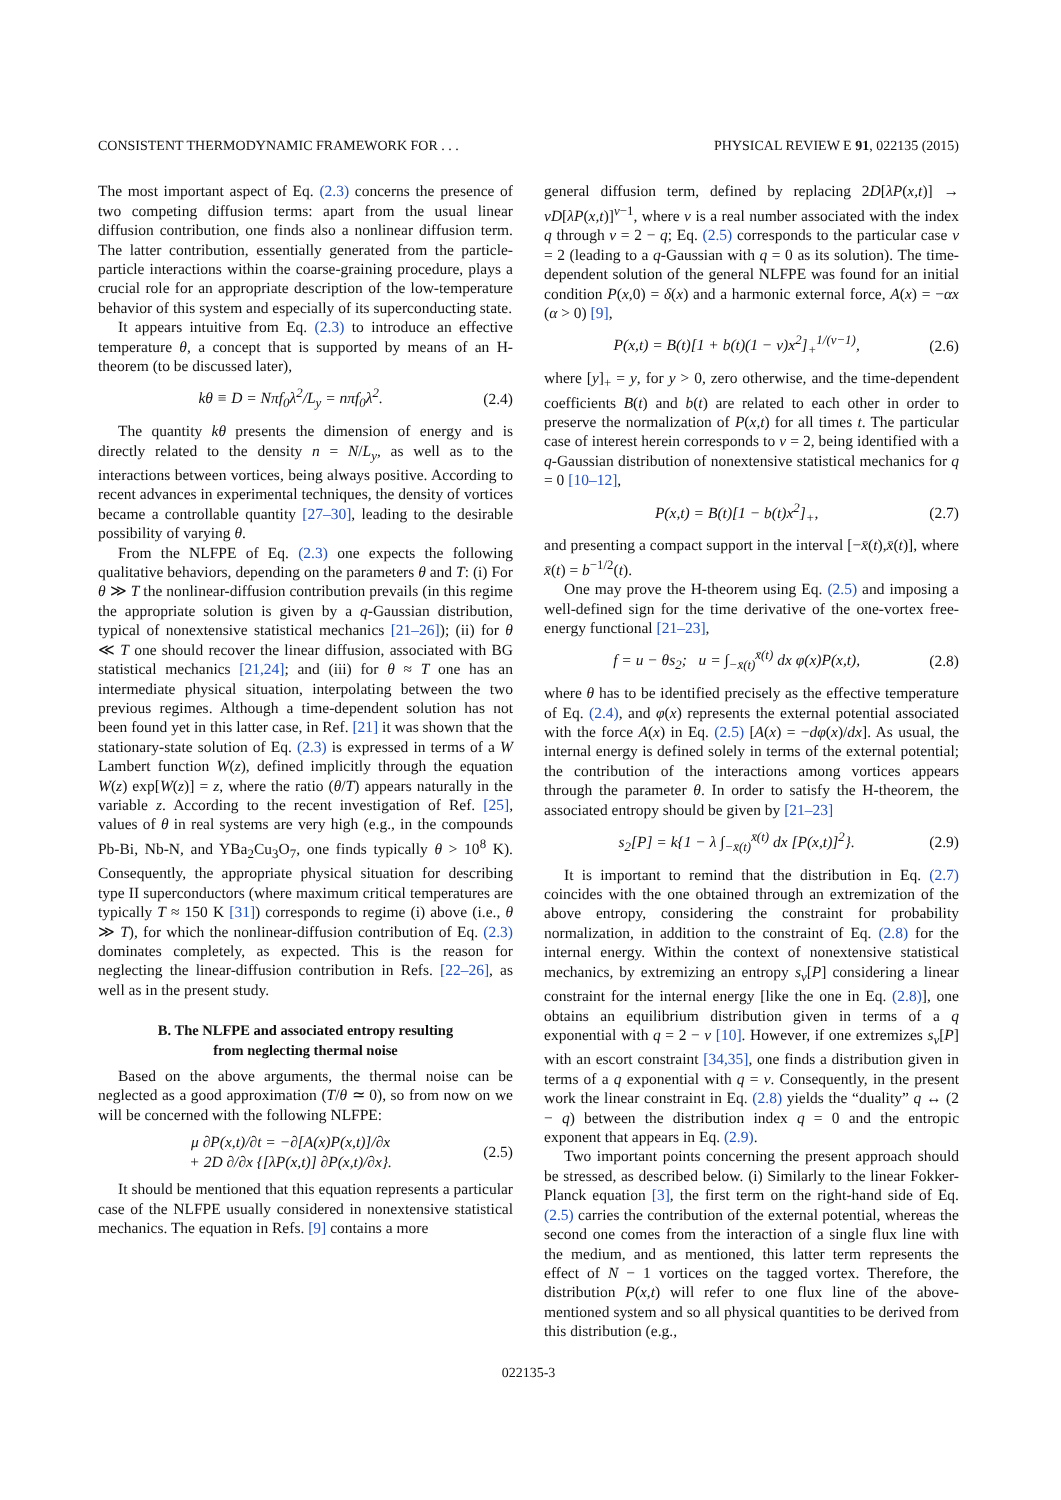CONSISTENT THERMODYNAMIC FRAMEWORK FOR . . . PHYSICAL REVIEW E 91, 022135 (2015)
The most important aspect of Eq. (2.3) concerns the presence of two competing diffusion terms: apart from the usual linear diffusion contribution, one finds also a nonlinear diffusion term. The latter contribution, essentially generated from the particle-particle interactions within the coarse-graining procedure, plays a crucial role for an appropriate description of the low-temperature behavior of this system and especially of its superconducting state.
It appears intuitive from Eq. (2.3) to introduce an effective temperature θ, a concept that is supported by means of an H-theorem (to be discussed later),
kθ ≡ D = Nπf<sub>0</sub>λ<sup>2</sup>/L<sub>y</sub> = nπf<sub>0</sub>λ<sup>2</sup>. (2.4)
The quantity kθ presents the dimension of energy and is directly related to the density n = N/L<sub>y</sub>, as well as to the interactions between vortices, being always positive. According to recent advances in experimental techniques, the density of vortices became a controllable quantity [27–30], leading to the desirable possibility of varying θ.
From the NLFPE of Eq. (2.3) one expects the following qualitative behaviors, depending on the parameters θ and T: (i) For θ ≫ T the nonlinear-diffusion contribution prevails (in this regime the appropriate solution is given by a q-Gaussian distribution, typical of nonextensive statistical mechanics [21–26]); (ii) for θ ≪ T one should recover the linear diffusion, associated with BG statistical mechanics [21,24]; and (iii) for θ ≈ T one has an intermediate physical situation, interpolating between the two previous regimes. Although a time-dependent solution has not been found yet in this latter case, in Ref. [21] it was shown that the stationary-state solution of Eq. (2.3) is expressed in terms of a W Lambert function W(z), defined implicitly through the equation W(z) exp[W(z)] = z, where the ratio (θ/T) appears naturally in the variable z. According to the recent investigation of Ref. [25], values of θ in real systems are very high (e.g., in the compounds Pb-Bi, Nb-N, and YBa<sub>2</sub>Cu<sub>3</sub>O<sub>7</sub>, one finds typically θ > 10<sup>8</sup> K). Consequently, the appropriate physical situation for describing type II superconductors (where maximum critical temperatures are typically T ≈ 150 K [31]) corresponds to regime (i) above (i.e., θ ≫ T), for which the nonlinear-diffusion contribution of Eq. (2.3) dominates completely, as expected. This is the reason for neglecting the linear-diffusion contribution in Refs. [22–26], as well as in the present study.
B. The NLFPE and associated entropy resulting
from neglecting thermal noise
Based on the above arguments, the thermal noise can be neglected as a good approximation (T/θ ≃ 0), so from now on we will be concerned with the following NLFPE:
μ ∂P(x,t)/∂t = −∂[A(x)P(x,t)]/∂x
+ 2D ∂/∂x {[λP(x,t)] ∂P(x,t)/∂x}. (2.5)
It should be mentioned that this equation represents a particular case of the NLFPE usually considered in nonextensive statistical mechanics. The equation in Refs. [9] contains a more
general diffusion term, defined by replacing 2D[λP(x,t)] → νD[λP(x,t)]<sup>ν−1</sup>, where ν is a real number associated with the index q through ν = 2 − q; Eq. (2.5) corresponds to the particular case ν = 2 (leading to a q-Gaussian with q = 0 as its solution). The time-dependent solution of the general NLFPE was found for an initial condition P(x,0) = δ(x) and a harmonic external force, A(x) = −αx (α > 0) [9],
P(x,t) = B(t)[1 + b(t)(1 − ν)x<sup>2</sup>]<sub>+</sub><sup>1/(ν−1)</sup>, (2.6)
where [y]<sub>+</sub> = y, for y > 0, zero otherwise, and the time-dependent coefficients B(t) and b(t) are related to each other in order to preserve the normalization of P(x,t) for all times t. The particular case of interest herein corresponds to ν = 2, being identified with a q-Gaussian distribution of nonextensive statistical mechanics for q = 0 [10–12],
P(x,t) = B(t)[1 − b(t)x<sup>2</sup>]<sub>+</sub>, (2.7)
and presenting a compact support in the interval [−x̄(t),x̄(t)], where x̄(t) = b<sup>−1/2</sup>(t).
One may prove the H-theorem using Eq. (2.5) and imposing a well-defined sign for the time derivative of the one-vortex free-energy functional [21–23],
f = u − θs<sub>2</sub>; u = ∫<sub>−x̄(t)</sub><sup>x̄(t)</sup> dx φ(x)P(x,t), (2.8)
where θ has to be identified precisely as the effective temperature of Eq. (2.4), and φ(x) represents the external potential associated with the force A(x) in Eq. (2.5) [A(x) = −dφ(x)/dx]. As usual, the internal energy is defined solely in terms of the external potential; the contribution of the interactions among vortices appears through the parameter θ. In order to satisfy the H-theorem, the associated entropy should be given by [21–23]
s<sub>2</sub>[P] = k{1 − λ ∫<sub>−x̄(t)</sub><sup>x̄(t)</sup> dx [P(x,t)]<sup>2</sup>}. (2.9)
It is important to remind that the distribution in Eq. (2.7) coincides with the one obtained through an extremization of the above entropy, considering the constraint for probability normalization, in addition to the constraint of Eq. (2.8) for the internal energy. Within the context of nonextensive statistical mechanics, by extremizing an entropy s<sub>ν</sub>[P] considering a linear constraint for the internal energy [like the one in Eq. (2.8)], one obtains an equilibrium distribution given in terms of a q exponential with q = 2 − ν [10]. However, if one extremizes s<sub>ν</sub>[P] with an escort constraint [34,35], one finds a distribution given in terms of a q exponential with q = ν. Consequently, in the present work the linear constraint in Eq. (2.8) yields the “duality” q ↔ (2 − q) between the distribution index q = 0 and the entropic exponent that appears in Eq. (2.9).
Two important points concerning the present approach should be stressed, as described below. (i) Similarly to the linear Fokker-Planck equation [3], the first term on the right-hand side of Eq. (2.5) carries the contribution of the external potential, whereas the second one comes from the interaction of a single flux line with the medium, and as mentioned, this latter term represents the effect of N − 1 vortices on the tagged vortex. Therefore, the distribution P(x,t) will refer to one flux line of the above-mentioned system and so all physical quantities to be derived from this distribution (e.g.,
022135-3